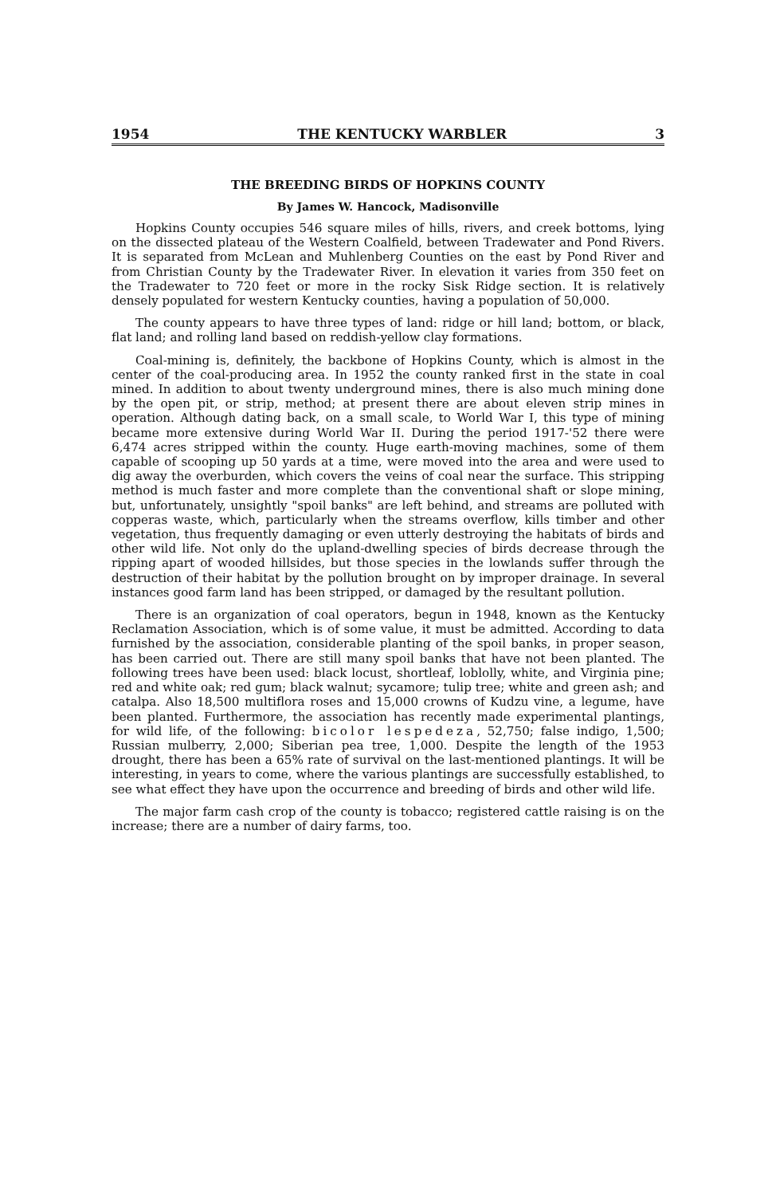1954 THE KENTUCKY WARBLER 3
THE BREEDING BIRDS OF HOPKINS COUNTY
By James W. Hancock, Madisonville
Hopkins County occupies 546 square miles of hills, rivers, and creek bottoms, lying on the dissected plateau of the Western Coalfield, between Tradewater and Pond Rivers. It is separated from McLean and Muhlenberg Counties on the east by Pond River and from Christian County by the Tradewater River. In elevation it varies from 350 feet on the Tradewater to 720 feet or more in the rocky Sisk Ridge section. It is relatively densely populated for western Kentucky counties, having a population of 50,000.
The county appears to have three types of land: ridge or hill land; bottom, or black, flat land; and rolling land based on reddish-yellow clay formations.
Coal-mining is, definitely, the backbone of Hopkins County, which is almost in the center of the coal-producing area. In 1952 the county ranked first in the state in coal mined. In addition to about twenty underground mines, there is also much mining done by the open pit, or strip, method; at present there are about eleven strip mines in operation. Although dating back, on a small scale, to World War I, this type of mining became more extensive during World War II. During the period 1917-'52 there were 6,474 acres stripped within the county. Huge earth-moving machines, some of them capable of scooping up 50 yards at a time, were moved into the area and were used to dig away the overburden, which covers the veins of coal near the surface. This stripping method is much faster and more complete than the conventional shaft or slope mining, but, unfortunately, unsightly "spoil banks" are left behind, and streams are polluted with copperas waste, which, particularly when the streams overflow, kills timber and other vegetation, thus frequently damaging or even utterly destroying the habitats of birds and other wild life. Not only do the upland-dwelling species of birds decrease through the ripping apart of wooded hillsides, but those species in the lowlands suffer through the destruction of their habitat by the pollution brought on by improper drainage. In several instances good farm land has been stripped, or damaged by the resultant pollution.
There is an organization of coal operators, begun in 1948, known as the Kentucky Reclamation Association, which is of some value, it must be admitted. According to data furnished by the association, considerable planting of the spoil banks, in proper season, has been carried out. There are still many spoil banks that have not been planted. The following trees have been used: black locust, shortleaf, loblolly, white, and Virginia pine; red and white oak; red gum; black walnut; sycamore; tulip tree; white and green ash; and catalpa. Also 18,500 multiflora roses and 15,000 crowns of Kudzu vine, a legume, have been planted. Furthermore, the association has recently made experimental plantings, for wild life, of the following: bicolor lespedeza, 52,750; false indigo, 1,500; Russian mulberry, 2,000; Siberian pea tree, 1,000. Despite the length of the 1953 drought, there has been a 65% rate of survival on the last-mentioned plantings. It will be interesting, in years to come, where the various plantings are successfully established, to see what effect they have upon the occurrence and breeding of birds and other wild life.
The major farm cash crop of the county is tobacco; registered cattle raising is on the increase; there are a number of dairy farms, too.